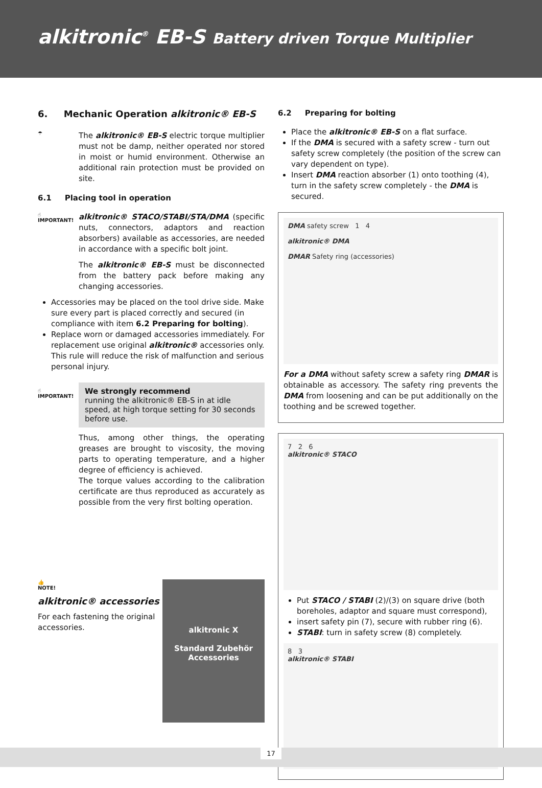alkitronic<sup>®</sup> EB-S Battery driven Torque Multiplier
6. Mechanic Operation alkitronic® EB-S
☂
The alkitronic® EB-S electric torque multiplier must not be damp, neither operated nor stored in moist or humid environment. Otherwise an additional rain protection must be provided on site.
6.1 Placing tool in operation
☝
IMPORTANT!
alkitronic® STACO/STABI/STA/DMA (specific nuts, connectors, adaptors and reaction absorbers) available as accessories, are needed in accordance with a specific bolt joint.
The alkitronic® EB-S must be disconnected from the battery pack before making any changing accessories.
Accessories may be placed on the tool drive side. Make sure every part is placed correctly and secured (in compliance with item 6.2 Preparing for bolting).
Replace worn or damaged accessories immediately. For replacement use original alkitronic® accessories only. This rule will reduce the risk of malfunction and serious personal injury.
☝
IMPORTANT!
We strongly recommend
running the alkitronic® EB-S in at idle speed, at high torque setting for 30 seconds before use.
Thus, among other things, the operating greases are brought to viscosity, the moving parts to operating temperature, and a higher degree of efficiency is achieved.
The torque values according to the calibration certificate are thus reproduced as accurately as possible from the very first bolting operation.
alkitronic X
Standard Zubehör
Accessories
👍
NOTE!
alkitronic® accessories
For each fastening the original accessories.
6.2 Preparing for bolting
Place the alkitronic® EB-S on a flat surface.
If the DMA is secured with a safety screw - turn out safety screw completely (the position of the screw can vary dependent on type).
Insert DMA reaction absorber (1) onto toothing (4), turn in the safety screw completely - the DMA is secured.
DMA safety screw 1 4
alkitronic® DMA
DMAR Safety ring (accessories)
For a DMA without safety screw a safety ring DMAR is obtainable as accessory. The safety ring prevents the DMA from loosening and can be put additionally on the toothing and be screwed together.
7 2 6
alkitronic® STACO
Put STACO / STABI (2)/(3) on square drive (both boreholes, adaptor and square must correspond),
insert safety pin (7), secure with rubber ring (6).
STABI: turn in safety screw (8) completely.
8 3
alkitronic® STABI
17